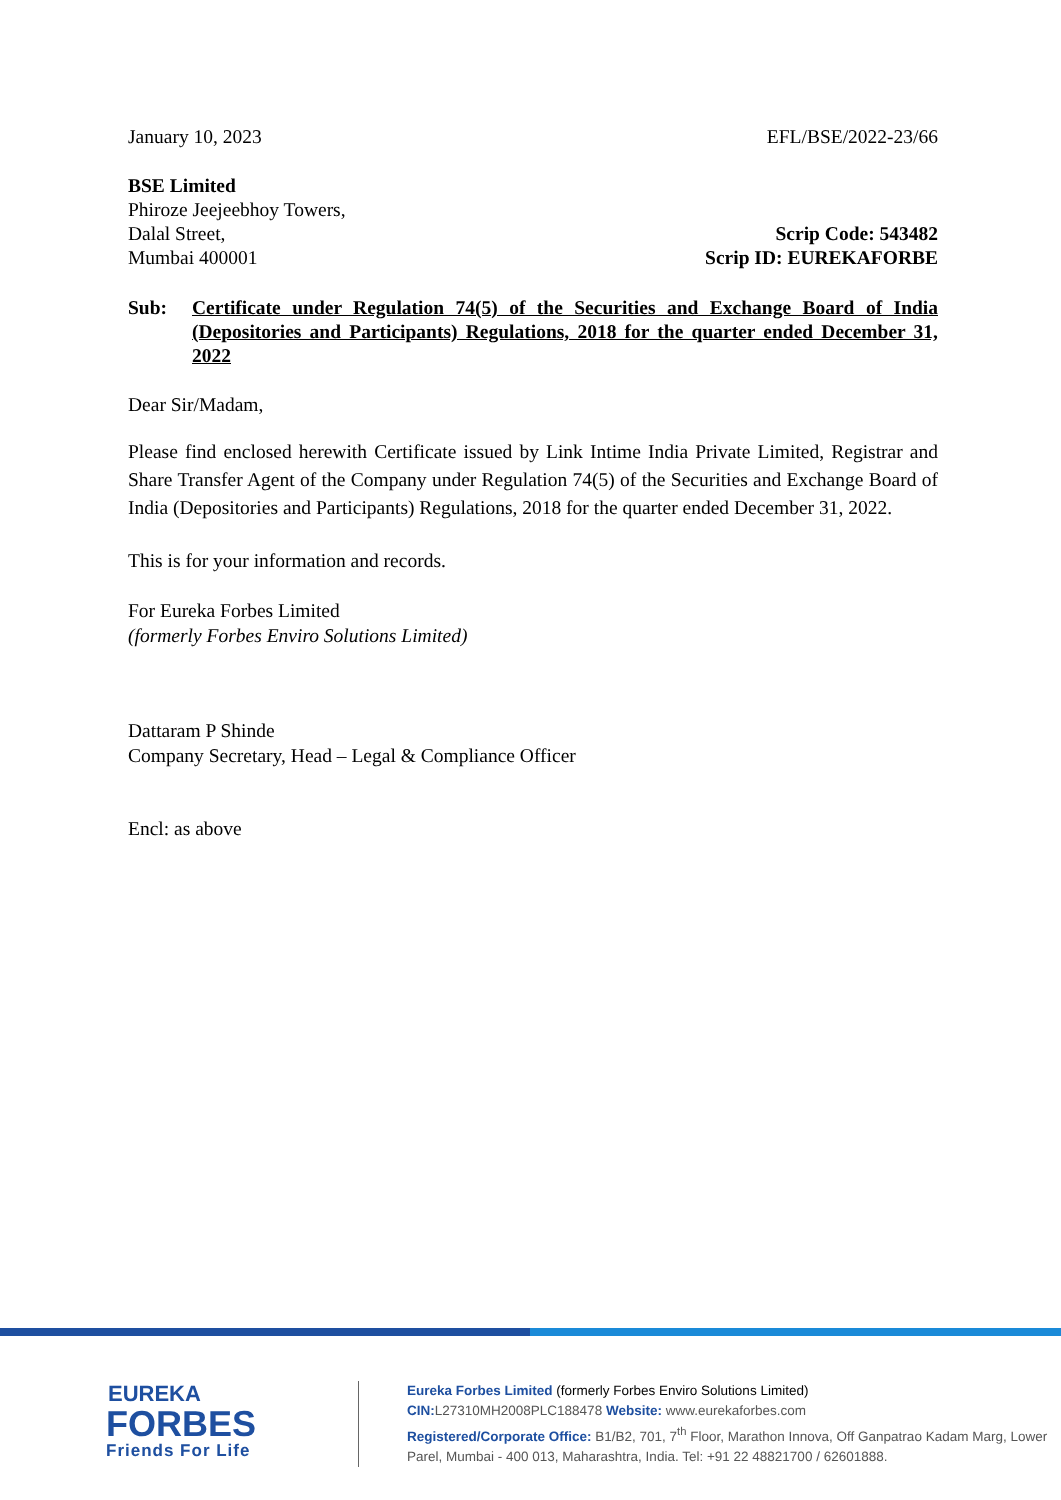January 10, 2023 EFL/BSE/2022-23/66
BSE Limited
Phiroze Jeejeebhoy Towers,
Dalal Street,
Mumbai 400001
Scrip Code: 543482
Scrip ID: EUREKAFORBE
Sub: Certificate under Regulation 74(5) of the Securities and Exchange Board of India (Depositories and Participants) Regulations, 2018 for the quarter ended December 31, 2022
Dear Sir/Madam,
Please find enclosed herewith Certificate issued by Link Intime India Private Limited, Registrar and Share Transfer Agent of the Company under Regulation 74(5) of the Securities and Exchange Board of India (Depositories and Participants) Regulations, 2018 for the quarter ended December 31, 2022.
This is for your information and records.
For Eureka Forbes Limited
(formerly Forbes Enviro Solutions Limited)
Dattaram P Shinde
Company Secretary, Head – Legal & Compliance Officer
Encl: as above
EUREKA
FORBES
Friends For Life
Eureka Forbes Limited (formerly Forbes Enviro Solutions Limited)
CIN: L27310MH2008PLC188478 Website: www.eurekaforbes.com
Registered/Corporate Office: B1/B2, 701, 7<sup>th</sup> Floor, Marathon Innova, Off Ganpatrao Kadam Marg, Lower
Parel, Mumbai - 400 013, Maharashtra, India. Tel: +91 22 48821700 / 62601888.